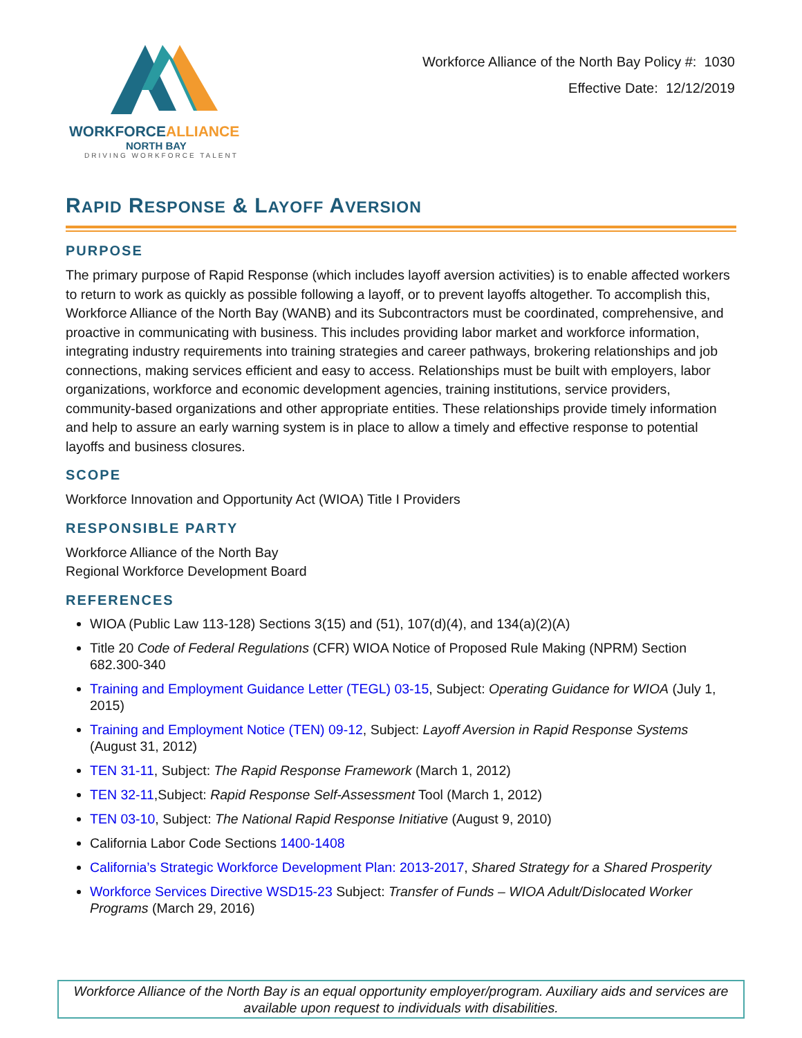WORKFORCEALLIANCE
NORTH BAY
DRIVING WORKFORCE TALENT
Workforce Alliance of the North Bay Policy #: 1030
Effective Date: 12/12/2019
RAPID RESPONSE & LAYOFF AVERSION
PURPOSE
The primary purpose of Rapid Response (which includes layoff aversion activities) is to enable affected workers to return to work as quickly as possible following a layoff, or to prevent layoffs altogether. To accomplish this, Workforce Alliance of the North Bay (WANB) and its Subcontractors must be coordinated, comprehensive, and proactive in communicating with business. This includes providing labor market and workforce information, integrating industry requirements into training strategies and career pathways, brokering relationships and job connections, making services efficient and easy to access. Relationships must be built with employers, labor organizations, workforce and economic development agencies, training institutions, service providers, community-based organizations and other appropriate entities. These relationships provide timely information and help to assure an early warning system is in place to allow a timely and effective response to potential layoffs and business closures.
SCOPE
Workforce Innovation and Opportunity Act (WIOA) Title I Providers
RESPONSIBLE PARTY
Workforce Alliance of the North Bay
Regional Workforce Development Board
REFERENCES
WIOA (Public Law 113-128) Sections 3(15) and (51), 107(d)(4), and 134(a)(2)(A)
Title 20 Code of Federal Regulations (CFR) WIOA Notice of Proposed Rule Making (NPRM) Section 682.300-340
Training and Employment Guidance Letter (TEGL) 03-15, Subject: Operating Guidance for WIOA (July 1, 2015)
Training and Employment Notice (TEN) 09-12, Subject: Layoff Aversion in Rapid Response Systems (August 31, 2012)
TEN 31-11, Subject: The Rapid Response Framework (March 1, 2012)
TEN 32-11,Subject: Rapid Response Self-Assessment Tool (March 1, 2012)
TEN 03-10, Subject: The National Rapid Response Initiative (August 9, 2010)
California Labor Code Sections 1400-1408
California’s Strategic Workforce Development Plan: 2013-2017, Shared Strategy for a Shared Prosperity
Workforce Services Directive WSD15-23 Subject: Transfer of Funds – WIOA Adult/Dislocated Worker Programs (March 29, 2016)
Workforce Alliance of the North Bay is an equal opportunity employer/program. Auxiliary aids and services are available upon request to individuals with disabilities.